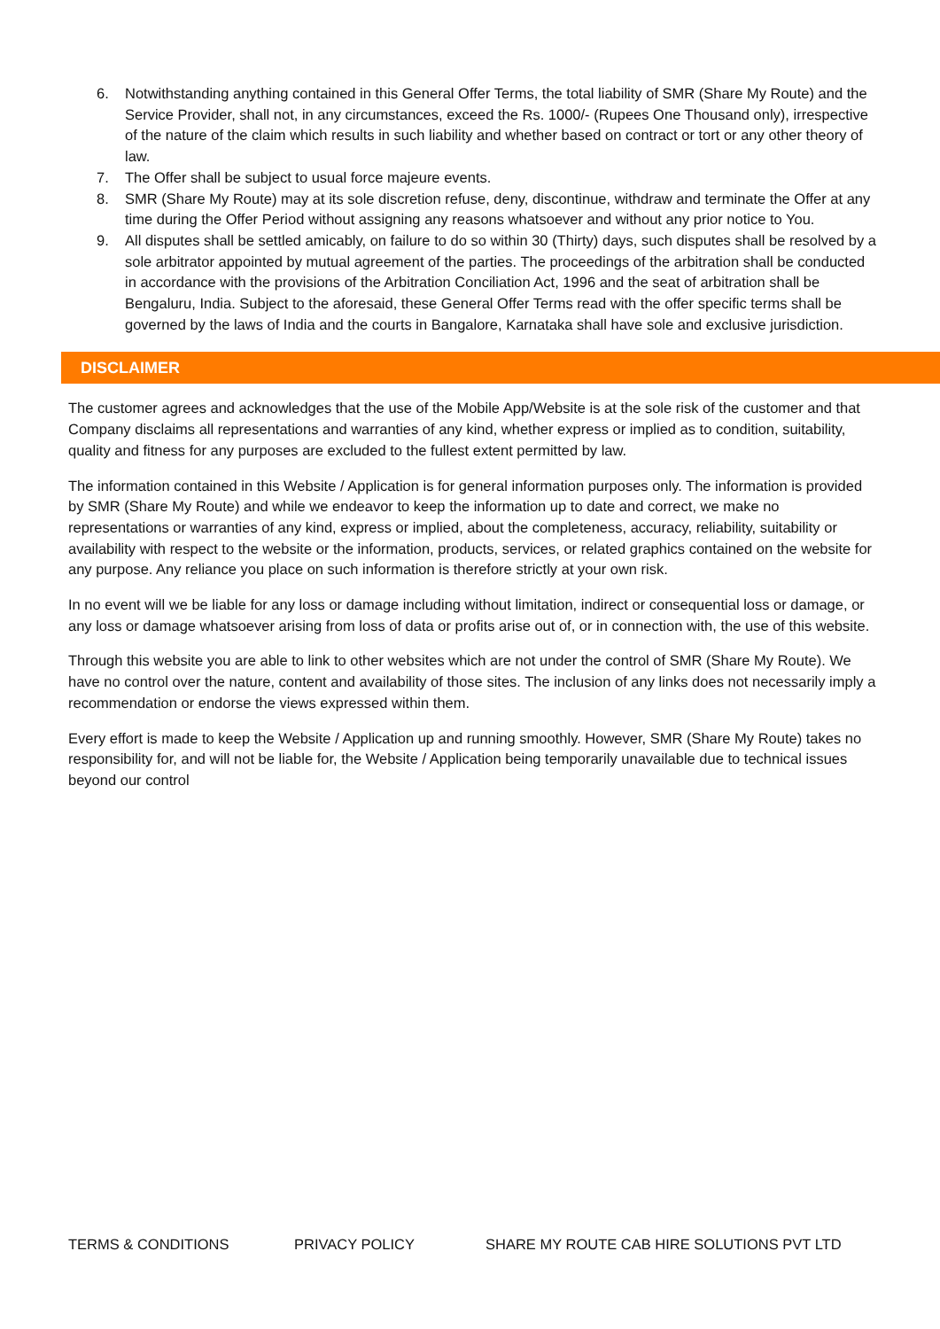6. Notwithstanding anything contained in this General Offer Terms, the total liability of SMR (Share My Route) and the Service Provider, shall not, in any circumstances, exceed the Rs. 1000/- (Rupees One Thousand only), irrespective of the nature of the claim which results in such liability and whether based on contract or tort or any other theory of law.
7. The Offer shall be subject to usual force majeure events.
8. SMR (Share My Route) may at its sole discretion refuse, deny, discontinue, withdraw and terminate the Offer at any time during the Offer Period without assigning any reasons whatsoever and without any prior notice to You.
9. All disputes shall be settled amicably, on failure to do so within 30 (Thirty) days, such disputes shall be resolved by a sole arbitrator appointed by mutual agreement of the parties. The proceedings of the arbitration shall be conducted in accordance with the provisions of the Arbitration Conciliation Act, 1996 and the seat of arbitration shall be Bengaluru, India. Subject to the aforesaid, these General Offer Terms read with the offer specific terms shall be governed by the laws of India and the courts in Bangalore, Karnataka shall have sole and exclusive jurisdiction.
DISCLAIMER
The customer agrees and acknowledges that the use of the Mobile App/Website is at the sole risk of the customer and that Company disclaims all representations and warranties of any kind, whether express or implied as to condition, suitability, quality and fitness for any purposes are excluded to the fullest extent permitted by law.
The information contained in this Website / Application is for general information purposes only. The information is provided by SMR (Share My Route) and while we endeavor to keep the information up to date and correct, we make no representations or warranties of any kind, express or implied, about the completeness, accuracy, reliability, suitability or availability with respect to the website or the information, products, services, or related graphics contained on the website for any purpose. Any reliance you place on such information is therefore strictly at your own risk.
In no event will we be liable for any loss or damage including without limitation, indirect or consequential loss or damage, or any loss or damage whatsoever arising from loss of data or profits arise out of, or in connection with, the use of this website.
Through this website you are able to link to other websites which are not under the control of SMR (Share My Route). We have no control over the nature, content and availability of those sites. The inclusion of any links does not necessarily imply a recommendation or endorse the views expressed within them.
Every effort is made to keep the Website / Application up and running smoothly. However, SMR (Share My Route) takes no responsibility for, and will not be liable for, the Website / Application being temporarily unavailable due to technical issues beyond our control
TERMS & CONDITIONS PRIVACY POLICY SHARE MY ROUTE CAB HIRE SOLUTIONS PVT LTD